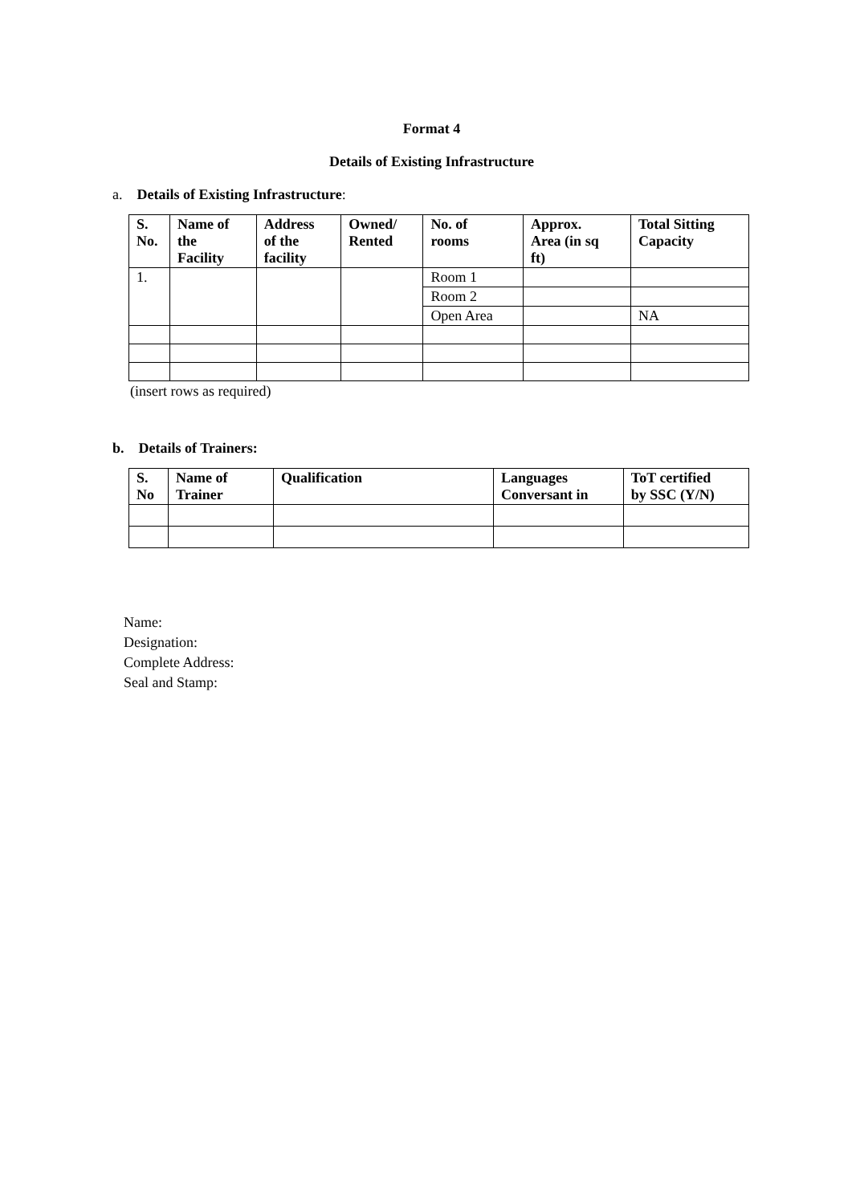Format 4
Details of Existing Infrastructure
a. Details of Existing Infrastructure:
| S. No. | Name of the Facility | Address of the facility | Owned/ Rented | No. of rooms | Approx. Area (in sq ft) | Total Sitting Capacity |
| --- | --- | --- | --- | --- | --- | --- |
| 1. | | | | Room 1 | | |
| | | | | Room 2 | | |
| | | | | Open Area | | NA |
(insert rows as required)
b. Details of Trainers:
| S. No | Name of Trainer | Qualification | Languages Conversant in | ToT certified by SSC (Y/N) |
| --- | --- | --- | --- | --- |
Name:
Designation:
Complete Address:
Seal and Stamp: